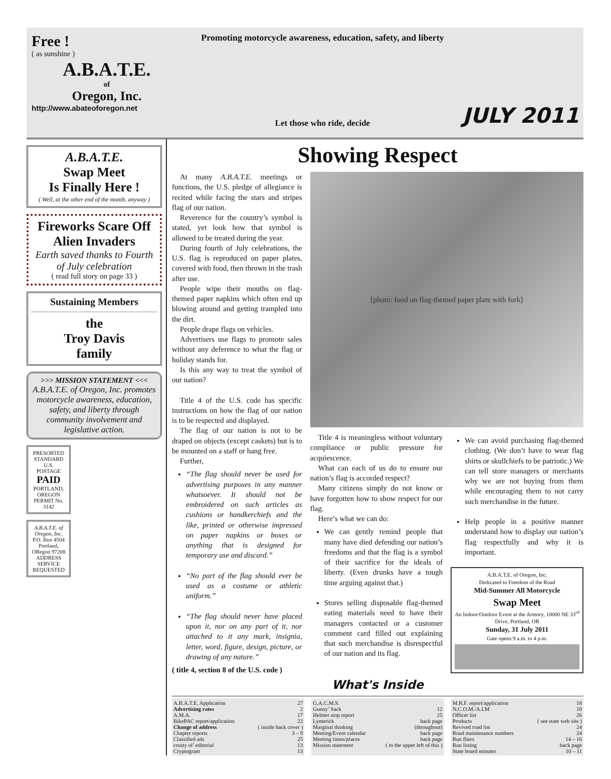Free !
( as sunshine )
A.B.A.T.E.
of
Oregon, Inc.
http://www.abateoforegon.net
Promoting motorcycle awareness, education, safety, and liberty
Let those who ride, decide
JULY 2011
A.B.A.T.E.
Swap Meet
Is Finally Here !
( Well, at the other end of the month, anyway )
Fireworks Scare Off Alien Invaders
Earth saved thanks to Fourth of July celebration
( read full story on page 33 )
Sustaining Members
the
Troy Davis
family
>>> MISSION STATEMENT <<<
A.B.A.T.E. of Oregon, Inc. promotes motorcycle awareness, education, safety, and liberty through community involvement and legislative action.
PRESORTED STANDARD U.S. POSTAGE PAID PORTLAND, OREGON PERMIT No. 3142
A.B.A.T.E. of Oregon, Inc. P.O. Box 4504 Portland, ORegon 97208 ADDRESS SERVICE REQUESTED
Showing Respect
At many A.B.A.T.E. meetings or functions, the U.S. pledge of allegiance is recited while facing the stars and stripes flag of our nation.
Reverence for the country’s symbol is stated, yet look how that symbol is allowed to be treated during the year.
During fourth of July celebrations, the U.S. flag is reproduced on paper plates, covered with food, then thrown in the trash after use.
People wipe their mouths on flag-themed paper napkins which often end up blowing around and getting trampled into the dirt.
People drape flags on vehicles.
Advertisers use flags to promote sales without any deference to what the flag or holiday stands for.
Is this any way to treat the symbol of our nation?
Title 4 of the U.S. code has specific instructions on how the flag of our nation is to be respected and displayed.
The flag of our nation is not to be draped on objects (except caskets) but is to be mounted on a staff or hang free.
Further,
“The flag should never be used for advertising purposes in any manner whatsoever. It should not be embroidered on such articles as cushions or handkerchiefs and the like, printed or otherwise impressed on paper napkins or boxes or anything that is designed for temporary use and discard.”
“No part of the flag should ever be used as a costume or athletic uniform.”
“The flag should never have placed upon it, nor on any part of it, nor attached to it any mark, insignia, letter, word, figure, design, picture, or drawing of any nature.”
( title 4, section 8 of the U.S. code )
[photo: food on flag-themed paper plate with fork]
Title 4 is meaningless without voluntary compliance or public pressure for acquiescence.
What can each of us do to ensure our nation’s flag is accorded respect?
Many citizens simply do not know or have forgotten how to show respect for our flag.
Here’s what we can do:
We can gently remind people that many have died defending our nation’s freedoms and that the flag is a symbol of their sacrifice for the ideals of liberty. (Even drunks have a tough time arguing against that.)
Stores selling disposable flag-themed eating materials need to have their managers contacted or a customer comment card filled out explaining that such merchandise is disrespectful of our nation and its flag.
We can avoid purchasing flag-themed clothing. (We don’t have to wear flag shirts or skullchiefs to be patriotic.) We can tell store managers or merchants why we are not buying from them while encouraging them to not carry such merchandise in the future.
Help people in a positive manner understand how to display our nation’s flag respectfully and why it is important.
A.B.A.T.E. of Oregon, Inc.
Dedicated to Freedom of the Road
Mid-Summer All Motorcycle
Swap Meet
An Indoor/Outdoor Event at the Armory, 10000 NE 33<sup>rd</sup> Drive, Portland, OR
Sunday, 31 July 2011
Gate opens 9 a.m. to 4 p.m.
What's Inside
A.B.A.T.E. Application 27
Advertising rates 2
A.M.A. 17
BikePAC report/application 22
Change of address ( inside back cover )
Chapter reports 3 – 9
Classified ads 25
crusty ol’ editorial 13
Cryptogram 13
G.A.C.M.S.
Gunny’ Sack 12
Helmet stop report 25
Lymerick back page
Marginal thinking (throughout)
Meeting/Event calendar back page
Meeting times/places back page
Mission statement ( to the upper left of this )
M.R.F. report/application 18
N.C.O.M./A.I.M 18
Officer list 26
Products ( see state web site )
Revived road list 24
Road maintenance numbers 24
Run fliers 14 – 16
Run listing back page
State board minutes 10 – 11